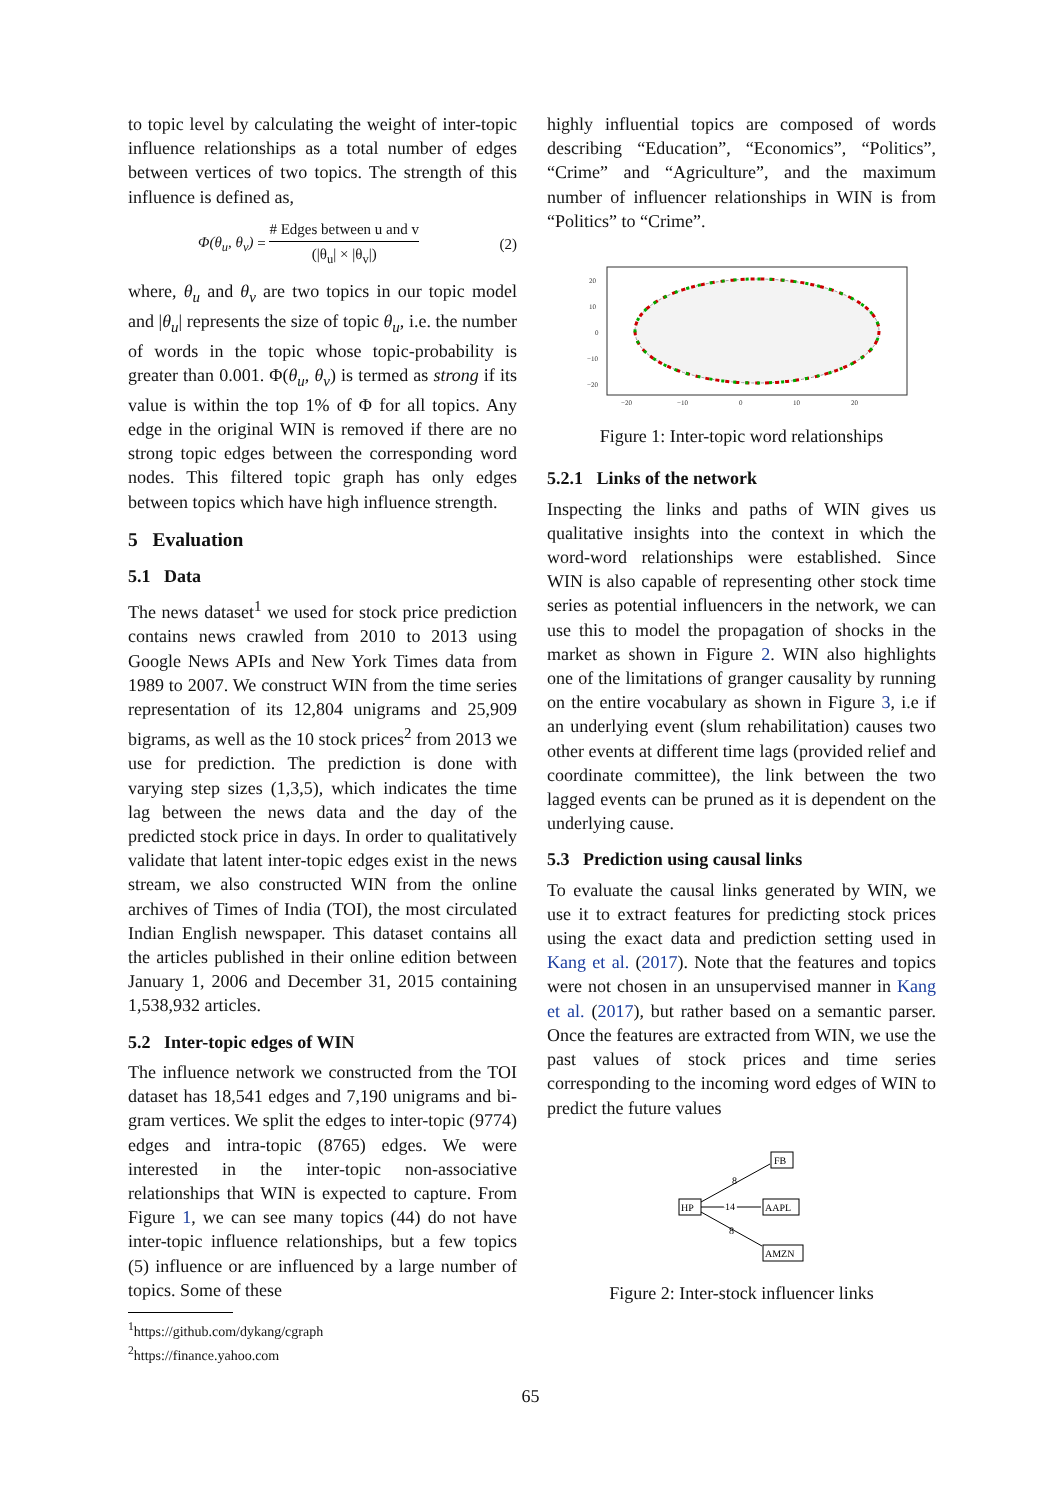to topic level by calculating the weight of inter-topic influence relationships as a total number of edges between vertices of two topics. The strength of this influence is defined as,
Φ(θ<sub>u</sub>, θ<sub>v</sub>) = # Edges between u and v (|θ<sub>u</sub>| × |θ<sub>v</sub>|) (2)
where, θ<sub>u</sub> and θ<sub>v</sub> are two topics in our topic model and |θ<sub>u</sub>| represents the size of topic θ<sub>u</sub>, i.e. the number of words in the topic whose topic-probability is greater than 0.001. Φ(θ<sub>u</sub>, θ<sub>v</sub>) is termed as strong if its value is within the top 1% of Φ for all topics. Any edge in the original WIN is removed if there are no strong topic edges between the corresponding word nodes. This filtered topic graph has only edges between topics which have high influence strength.
5 Evaluation
5.1 Data
The news dataset<sup>1</sup> we used for stock price prediction contains news crawled from 2010 to 2013 using Google News APIs and New York Times data from 1989 to 2007. We construct WIN from the time series representation of its 12,804 unigrams and 25,909 bigrams, as well as the 10 stock prices<sup>2</sup> from 2013 we use for prediction. The prediction is done with varying step sizes (1,3,5), which indicates the time lag between the news data and the day of the predicted stock price in days. In order to qualitatively validate that latent inter-topic edges exist in the news stream, we also constructed WIN from the online archives of Times of India (TOI), the most circulated Indian English newspaper. This dataset contains all the articles published in their online edition between January 1, 2006 and December 31, 2015 containing 1,538,932 articles.
5.2 Inter-topic edges of WIN
The influence network we constructed from the TOI dataset has 18,541 edges and 7,190 unigrams and bi-gram vertices. We split the edges to inter-topic (9774) edges and intra-topic (8765) edges. We were interested in the inter-topic non-associative relationships that WIN is expected to capture. From Figure 1, we can see many topics (44) do not have inter-topic influence relationships, but a few topics (5) influence or are influenced by a large number of topics. Some of these
<sup>1</sup> https://github.com/dykang/cgraph
<sup>2</sup> https://finance.yahoo.com
highly influential topics are composed of words describing “Education”, “Economics”, “Politics”, “Crime” and “Agriculture”, and the maximum number of influencer relationships in WIN is from “Politics” to “Crime”.
20
10
0
−10
−20
−20
−10
0
10
20
Figure 1: Inter-topic word relationships
5.2.1 Links of the network
Inspecting the links and paths of WIN gives us qualitative insights into the context in which the word-word relationships were established. Since WIN is also capable of representing other stock time series as potential influencers in the network, we can use this to model the propagation of shocks in the market as shown in Figure 2. WIN also highlights one of the limitations of granger causality by running on the entire vocabulary as shown in Figure 3, i.e if an underlying event (slum rehabilitation) causes two other events at different time lags (provided relief and coordinate committee), the link between the two lagged events can be pruned as it is dependent on the underlying cause.
5.3 Prediction using causal links
To evaluate the causal links generated by WIN, we use it to extract features for predicting stock prices using the exact data and prediction setting used in Kang et al. (2017). Note that the features and topics were not chosen in an unsupervised manner in Kang et al. (2017), but rather based on a semantic parser. Once the features are extracted from WIN, we use the past values of stock prices and time series corresponding to the incoming word edges of WIN to predict the future values
FB
HP
AAPL
AMZN
8
14
8
Figure 2: Inter-stock influencer links
65